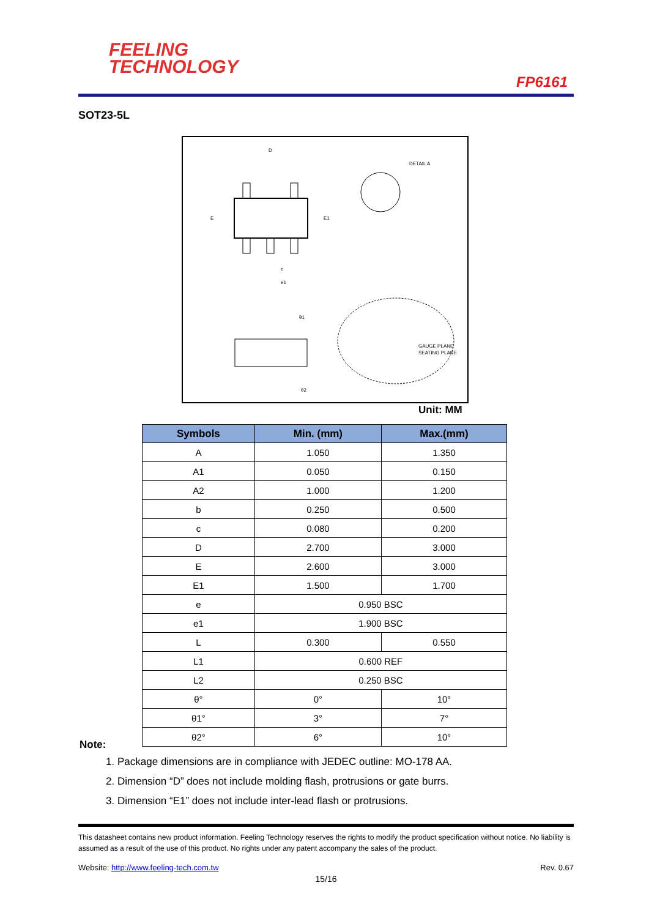FEELING
TECHNOLOGY
FP6161
SOT23-5L
D
E
E1
e1
e
DETAIL A
θ1
θ2
GAUGE PLANE
SEATING PLANE
Unit: MM
| Symbols | Min. (mm) | Max.(mm) |
| --- | --- | --- |
| A | 1.050 | 1.350 |
| A1 | 0.050 | 0.150 |
| A2 | 1.000 | 1.200 |
| b | 0.250 | 0.500 |
| c | 0.080 | 0.200 |
| D | 2.700 | 3.000 |
| E | 2.600 | 3.000 |
| E1 | 1.500 | 1.700 |
| e | 0.950 BSC | |
| e1 | 1.900 BSC | |
| L | 0.300 | 0.550 |
| L1 | 0.600 REF | |
| L2 | 0.250 BSC | |
| θ° | 0° | 10° |
| θ1° | 3° | 7° |
| θ2° | 6° | 10° |
Note:
1. Package dimensions are in compliance with JEDEC outline: MO-178 AA.
2. Dimension “D” does not include molding flash, protrusions or gate burrs.
3. Dimension “E1” does not include inter-lead flash or protrusions.
This datasheet contains new product information. Feeling Technology reserves the rights to modify the product specification without notice. No liability is assumed as a result of the use of this product. No rights under any patent accompany the sales of the product.
Website: http://www.feeling-tech.com.tw Rev. 0.67
15/16